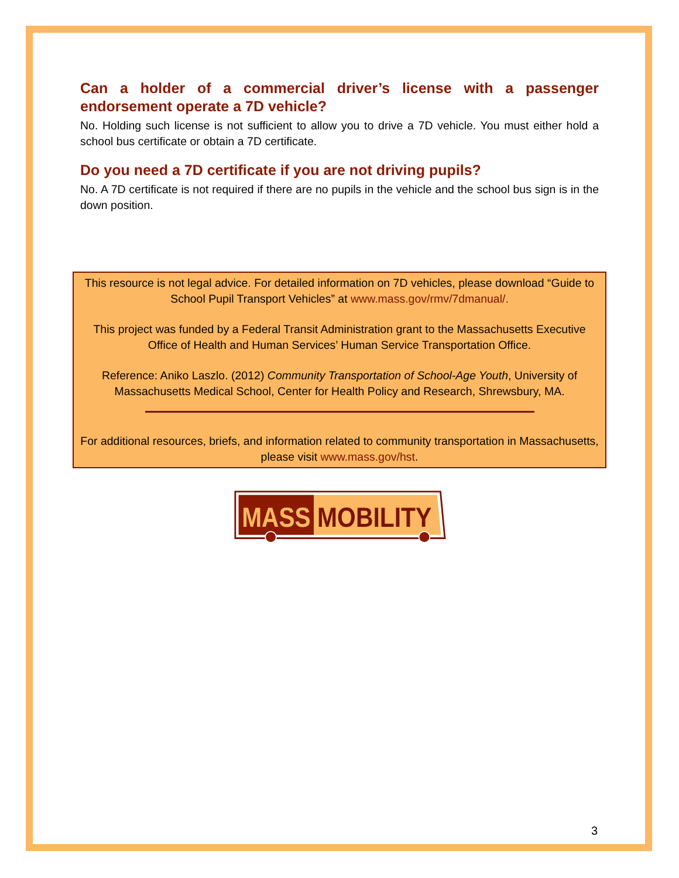Can a holder of a commercial driver’s license with a passenger endorsement operate a 7D vehicle?
No. Holding such license is not sufficient to allow you to drive a 7D vehicle. You must either hold a school bus certificate or obtain a 7D certificate.
Do you need a 7D certificate if you are not driving pupils?
No. A 7D certificate is not required if there are no pupils in the vehicle and the school bus sign is in the down position.
This resource is not legal advice. For detailed information on 7D vehicles, please download “Guide to School Pupil Transport Vehicles” at www.mass.gov/rmv/7dmanual/.
This project was funded by a Federal Transit Administration grant to the Massachusetts Executive Office of Health and Human Services’ Human Service Transportation Office.
Reference: Aniko Laszlo. (2012) Community Transportation of School-Age Youth, University of Massachusetts Medical School, Center for Health Policy and Research, Shrewsbury, MA.
For additional resources, briefs, and information related to community transportation in Massachusetts, please visit www.mass.gov/hst.
MASS
MOBILITY
3